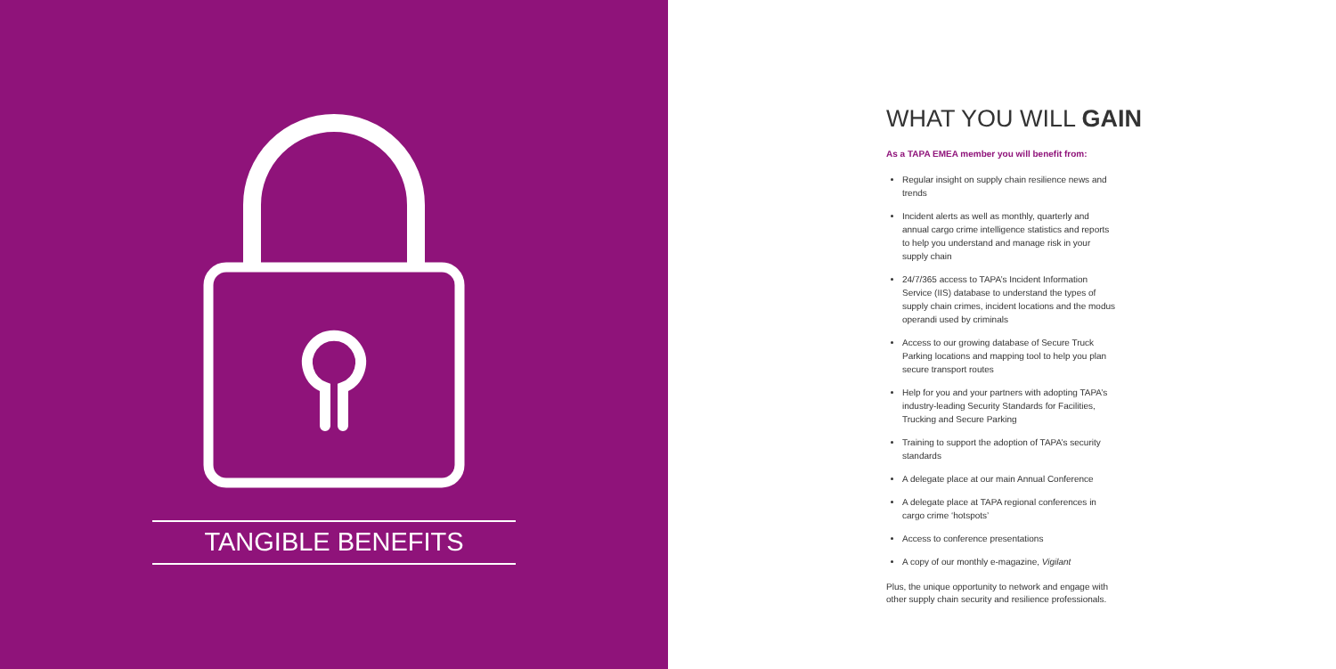TANGIBLE BENEFITS
WHAT YOU WILL GAIN
As a TAPA EMEA member you will benefit from:
Regular insight on supply chain resilience news and trends
Incident alerts as well as monthly, quarterly and annual cargo crime intelligence statistics and reports to help you understand and manage risk in your supply chain
24/7/365 access to TAPA’s Incident Information Service (IIS) database to understand the types of supply chain crimes, incident locations and the modus operandi used by criminals
Access to our growing database of Secure Truck Parking locations and mapping tool to help you plan secure transport routes
Help for you and your partners with adopting TAPA’s industry-leading Security Standards for Facilities, Trucking and Secure Parking
Training to support the adoption of TAPA’s security standards
A delegate place at our main Annual Conference
A delegate place at TAPA regional conferences in cargo crime ‘hotspots’
Access to conference presentations
A copy of our monthly e-magazine, Vigilant
Plus, the unique opportunity to network and engage with other supply chain security and resilience professionals.